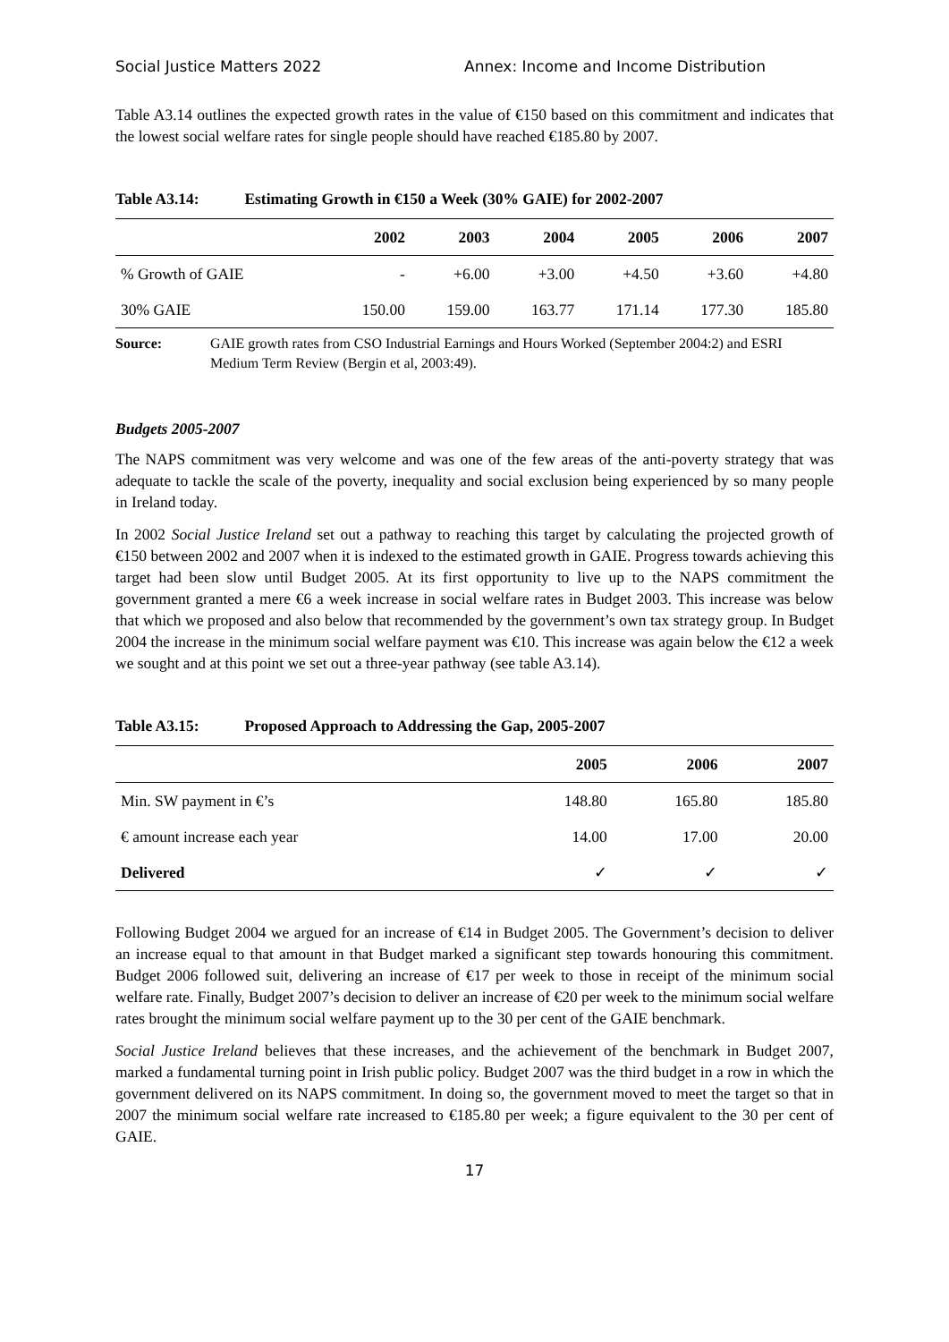Social Justice Matters 2022 Annex: Income and Income Distribution
Table A3.14 outlines the expected growth rates in the value of €150 based on this commitment and indicates that the lowest social welfare rates for single people should have reached €185.80 by 2007.
Table A3.14: Estimating Growth in €150 a Week (30% GAIE) for 2002-2007
| | 2002 | 2003 | 2004 | 2005 | 2006 | 2007 |
| --- | --- | --- | --- | --- | --- | --- |
| % Growth of GAIE | - | +6.00 | +3.00 | +4.50 | +3.60 | +4.80 |
| 30% GAIE | 150.00 | 159.00 | 163.77 | 171.14 | 177.30 | 185.80 |
Source: GAIE growth rates from CSO Industrial Earnings and Hours Worked (September 2004:2) and ESRI Medium Term Review (Bergin et al, 2003:49).
Budgets 2005-2007
The NAPS commitment was very welcome and was one of the few areas of the anti-poverty strategy that was adequate to tackle the scale of the poverty, inequality and social exclusion being experienced by so many people in Ireland today.
In 2002 Social Justice Ireland set out a pathway to reaching this target by calculating the projected growth of €150 between 2002 and 2007 when it is indexed to the estimated growth in GAIE. Progress towards achieving this target had been slow until Budget 2005. At its first opportunity to live up to the NAPS commitment the government granted a mere €6 a week increase in social welfare rates in Budget 2003. This increase was below that which we proposed and also below that recommended by the government’s own tax strategy group. In Budget 2004 the increase in the minimum social welfare payment was €10. This increase was again below the €12 a week we sought and at this point we set out a three-year pathway (see table A3.14).
Table A3.15: Proposed Approach to Addressing the Gap, 2005-2007
| | 2005 | 2006 | 2007 |
| --- | --- | --- | --- |
| Min. SW payment in €’s | 148.80 | 165.80 | 185.80 |
| € amount increase each year | 14.00 | 17.00 | 20.00 |
| Delivered | ✓ | ✓ | ✓ |
Following Budget 2004 we argued for an increase of €14 in Budget 2005. The Government’s decision to deliver an increase equal to that amount in that Budget marked a significant step towards honouring this commitment. Budget 2006 followed suit, delivering an increase of €17 per week to those in receipt of the minimum social welfare rate. Finally, Budget 2007’s decision to deliver an increase of €20 per week to the minimum social welfare rates brought the minimum social welfare payment up to the 30 per cent of the GAIE benchmark.
Social Justice Ireland believes that these increases, and the achievement of the benchmark in Budget 2007, marked a fundamental turning point in Irish public policy. Budget 2007 was the third budget in a row in which the government delivered on its NAPS commitment. In doing so, the government moved to meet the target so that in 2007 the minimum social welfare rate increased to €185.80 per week; a figure equivalent to the 30 per cent of GAIE.
17